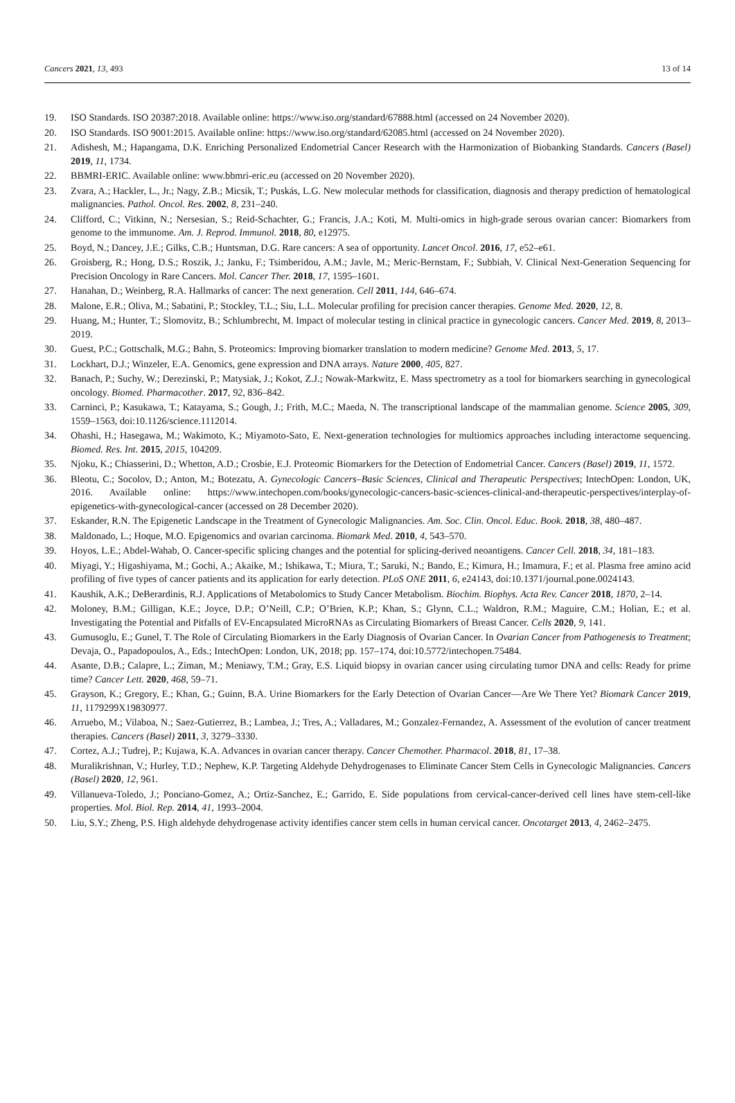Cancers 2021, 13, 493 13 of 14
19. ISO Standards. ISO 20387:2018. Available online: https://www.iso.org/standard/67888.html (accessed on 24 November 2020).
20. ISO Standards. ISO 9001:2015. Available online: https://www.iso.org/standard/62085.html (accessed on 24 November 2020).
21. Adishesh, M.; Hapangama, D.K. Enriching Personalized Endometrial Cancer Research with the Harmonization of Biobanking Standards. Cancers (Basel) 2019, 11, 1734.
22. BBMRI-ERIC. Available online: www.bbmri-eric.eu (accessed on 20 November 2020).
23. Zvara, A.; Hackler, L., Jr.; Nagy, Z.B.; Micsik, T.; Puskás, L.G. New molecular methods for classification, diagnosis and therapy prediction of hematological malignancies. Pathol. Oncol. Res. 2002, 8, 231–240.
24. Clifford, C.; Vitkinn, N.; Nersesian, S.; Reid-Schachter, G.; Francis, J.A.; Koti, M. Multi-omics in high-grade serous ovarian cancer: Biomarkers from genome to the immunome. Am. J. Reprod. Immunol. 2018, 80, e12975.
25. Boyd, N.; Dancey, J.E.; Gilks, C.B.; Huntsman, D.G. Rare cancers: A sea of opportunity. Lancet Oncol. 2016, 17, e52–e61.
26. Groisberg, R.; Hong, D.S.; Roszik, J.; Janku, F.; Tsimberidou, A.M.; Javle, M.; Meric-Bernstam, F.; Subbiah, V. Clinical Next-Generation Sequencing for Precision Oncology in Rare Cancers. Mol. Cancer Ther. 2018, 17, 1595–1601.
27. Hanahan, D.; Weinberg, R.A. Hallmarks of cancer: The next generation. Cell 2011, 144, 646–674.
28. Malone, E.R.; Oliva, M.; Sabatini, P.; Stockley, T.L.; Siu, L.L. Molecular profiling for precision cancer therapies. Genome Med. 2020, 12, 8.
29. Huang, M.; Hunter, T.; Slomovitz, B.; Schlumbrecht, M. Impact of molecular testing in clinical practice in gynecologic cancers. Cancer Med. 2019, 8, 2013–2019.
30. Guest, P.C.; Gottschalk, M.G.; Bahn, S. Proteomics: Improving biomarker translation to modern medicine? Genome Med. 2013, 5, 17.
31. Lockhart, D.J.; Winzeler, E.A. Genomics, gene expression and DNA arrays. Nature 2000, 405, 827.
32. Banach, P.; Suchy, W.; Derezinski, P.; Matysiak, J.; Kokot, Z.J.; Nowak-Markwitz, E. Mass spectrometry as a tool for biomarkers searching in gynecological oncology. Biomed. Pharmacother. 2017, 92, 836–842.
33. Carninci, P.; Kasukawa, T.; Katayama, S.; Gough, J.; Frith, M.C.; Maeda, N. The transcriptional landscape of the mammalian genome. Science 2005, 309, 1559–1563, doi:10.1126/science.1112014.
34. Ohashi, H.; Hasegawa, M.; Wakimoto, K.; Miyamoto-Sato, E. Next-generation technologies for multiomics approaches including interactome sequencing. Biomed. Res. Int. 2015, 2015, 104209.
35. Njoku, K.; Chiasserini, D.; Whetton, A.D.; Crosbie, E.J. Proteomic Biomarkers for the Detection of Endometrial Cancer. Cancers (Basel) 2019, 11, 1572.
36. Bleotu, C.; Socolov, D.; Anton, M.; Botezatu, A. Gynecologic Cancers–Basic Sciences, Clinical and Therapeutic Perspectives; IntechOpen: London, UK, 2016. Available online: https://www.intechopen.com/books/gynecologic-cancers-basic-sciences-clinical-and-therapeutic-perspectives/interplay-of-epigenetics-with-gynecological-cancer (accessed on 28 December 2020).
37. Eskander, R.N. The Epigenetic Landscape in the Treatment of Gynecologic Malignancies. Am. Soc. Clin. Oncol. Educ. Book. 2018, 38, 480–487.
38. Maldonado, L.; Hoque, M.O. Epigenomics and ovarian carcinoma. Biomark Med. 2010, 4, 543–570.
39. Hoyos, L.E.; Abdel-Wahab, O. Cancer-specific splicing changes and the potential for splicing-derived neoantigens. Cancer Cell. 2018, 34, 181–183.
40. Miyagi, Y.; Higashiyama, M.; Gochi, A.; Akaike, M.; Ishikawa, T.; Miura, T.; Saruki, N.; Bando, E.; Kimura, H.; Imamura, F.; et al. Plasma free amino acid profiling of five types of cancer patients and its application for early detection. PLoS ONE 2011, 6, e24143, doi:10.1371/journal.pone.0024143.
41. Kaushik, A.K.; DeBerardinis, R.J. Applications of Metabolomics to Study Cancer Metabolism. Biochim. Biophys. Acta Rev. Cancer 2018, 1870, 2–14.
42. Moloney, B.M.; Gilligan, K.E.; Joyce, D.P.; O’Neill, C.P.; O’Brien, K.P.; Khan, S.; Glynn, C.L.; Waldron, R.M.; Maguire, C.M.; Holian, E.; et al. Investigating the Potential and Pitfalls of EV-Encapsulated MicroRNAs as Circulating Biomarkers of Breast Cancer. Cells 2020, 9, 141.
43. Gumusoglu, E.; Gunel, T. The Role of Circulating Biomarkers in the Early Diagnosis of Ovarian Cancer. In Ovarian Cancer from Pathogenesis to Treatment; Devaja, O., Papadopoulos, A., Eds.; IntechOpen: London, UK, 2018; pp. 157–174, doi:10.5772/intechopen.75484.
44. Asante, D.B.; Calapre, L.; Ziman, M.; Meniawy, T.M.; Gray, E.S. Liquid biopsy in ovarian cancer using circulating tumor DNA and cells: Ready for prime time? Cancer Lett. 2020, 468, 59–71.
45. Grayson, K.; Gregory, E.; Khan, G.; Guinn, B.A. Urine Biomarkers for the Early Detection of Ovarian Cancer—Are We There Yet? Biomark Cancer 2019, 11, 1179299X19830977.
46. Arruebo, M.; Vilaboa, N.; Saez-Gutierrez, B.; Lambea, J.; Tres, A.; Valladares, M.; Gonzalez-Fernandez, A. Assessment of the evolution of cancer treatment therapies. Cancers (Basel) 2011, 3, 3279–3330.
47. Cortez, A.J.; Tudrej, P.; Kujawa, K.A. Advances in ovarian cancer therapy. Cancer Chemother. Pharmacol. 2018, 81, 17–38.
48. Muralikrishnan, V.; Hurley, T.D.; Nephew, K.P. Targeting Aldehyde Dehydrogenases to Eliminate Cancer Stem Cells in Gynecologic Malignancies. Cancers (Basel) 2020, 12, 961.
49. Villanueva-Toledo, J.; Ponciano-Gomez, A.; Ortiz-Sanchez, E.; Garrido, E. Side populations from cervical-cancer-derived cell lines have stem-cell-like properties. Mol. Biol. Rep. 2014, 41, 1993–2004.
50. Liu, S.Y.; Zheng, P.S. High aldehyde dehydrogenase activity identifies cancer stem cells in human cervical cancer. Oncotarget 2013, 4, 2462–2475.